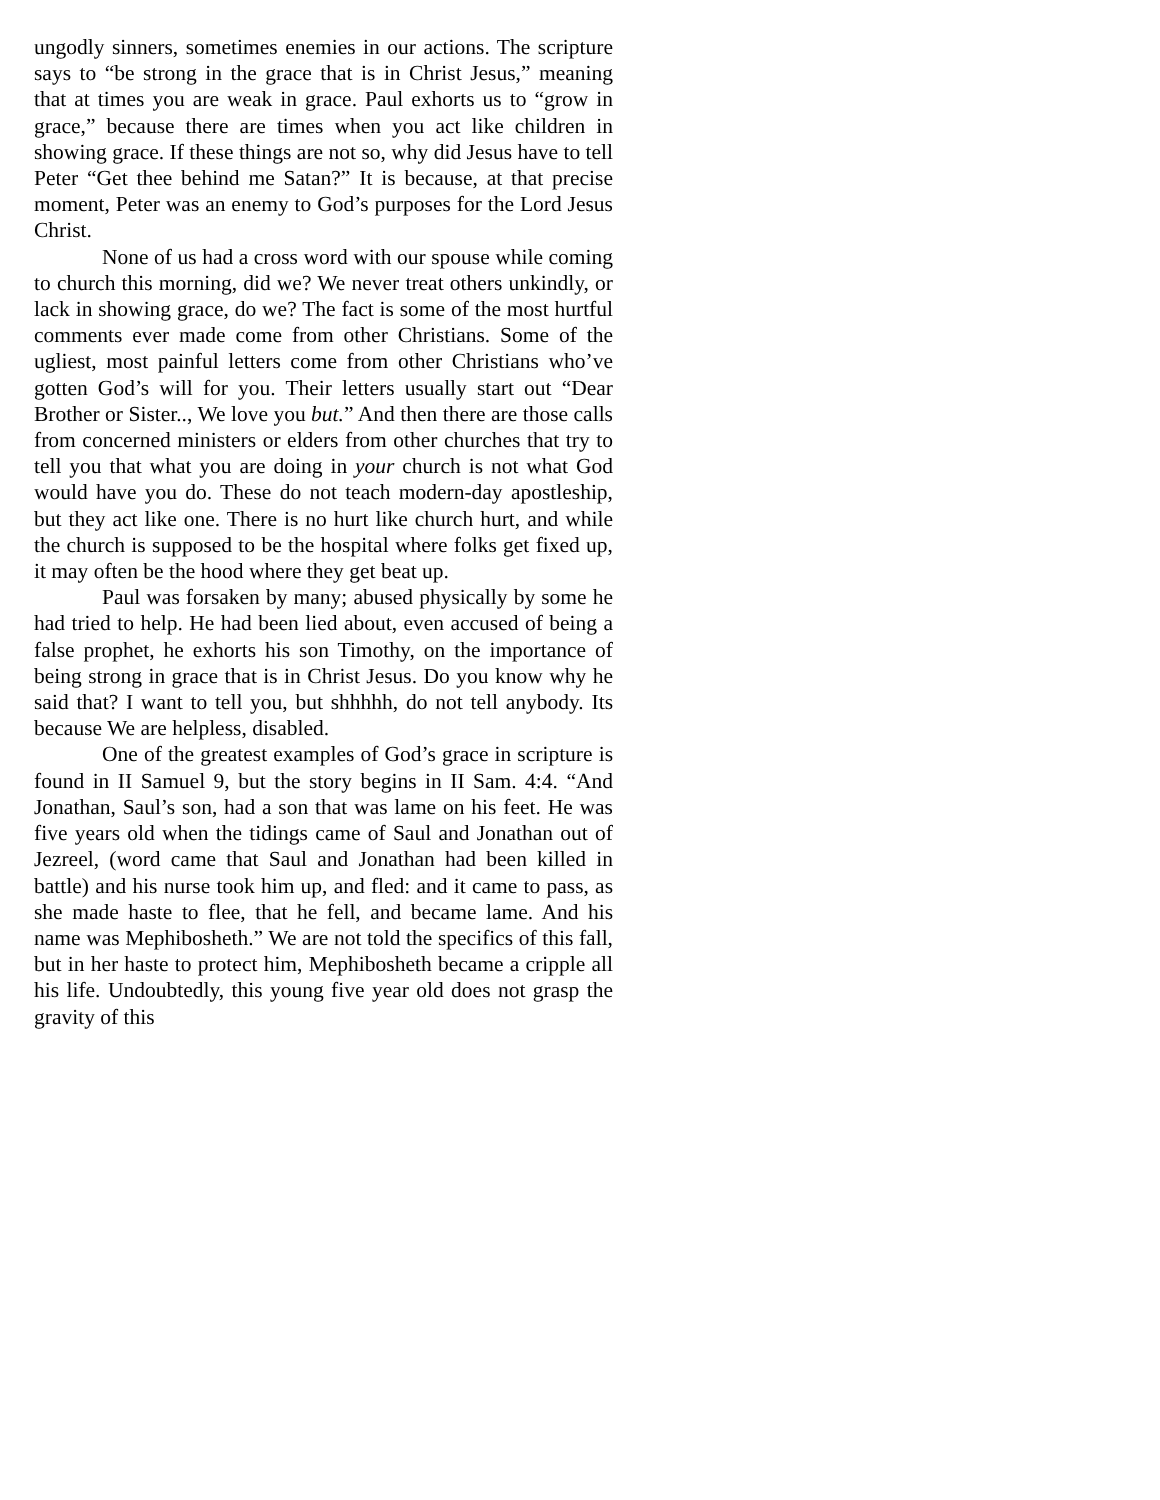ungodly sinners, sometimes enemies in our actions. The scripture says to “be strong in the grace that is in Christ Jesus,” meaning that at times you are weak in grace. Paul exhorts us to “grow in grace,” because there are times when you act like children in showing grace. If these things are not so, why did Jesus have to tell Peter “Get thee behind me Satan?” It is because, at that precise moment, Peter was an enemy to God’s purposes for the Lord Jesus Christ.
None of us had a cross word with our spouse while coming to church this morning, did we? We never treat others unkindly, or lack in showing grace, do we? The fact is some of the most hurtful comments ever made come from other Christians. Some of the ugliest, most painful letters come from other Christians who’ve gotten God’s will for you. Their letters usually start out “Dear Brother or Sister.., We love you but.” And then there are those calls from concerned ministers or elders from other churches that try to tell you that what you are doing in your church is not what God would have you do. These do not teach modern-day apostleship, but they act like one. There is no hurt like church hurt, and while the church is supposed to be the hospital where folks get fixed up, it may often be the hood where they get beat up.
Paul was forsaken by many; abused physically by some he had tried to help. He had been lied about, even accused of being a false prophet, he exhorts his son Timothy, on the importance of being strong in grace that is in Christ Jesus. Do you know why he said that? I want to tell you, but shhhhh, do not tell anybody. Its because We are helpless, disabled.
One of the greatest examples of God’s grace in scripture is found in II Samuel 9, but the story begins in II Sam. 4:4. “And Jonathan, Saul’s son, had a son that was lame on his feet. He was five years old when the tidings came of Saul and Jonathan out of Jezreel, (word came that Saul and Jonathan had been killed in battle) and his nurse took him up, and fled: and it came to pass, as she made haste to flee, that he fell, and became lame. And his name was Mephibosheth.” We are not told the specifics of this fall, but in her haste to protect him, Mephibosheth became a cripple all his life. Undoubtedly, this young five year old does not grasp the gravity of this